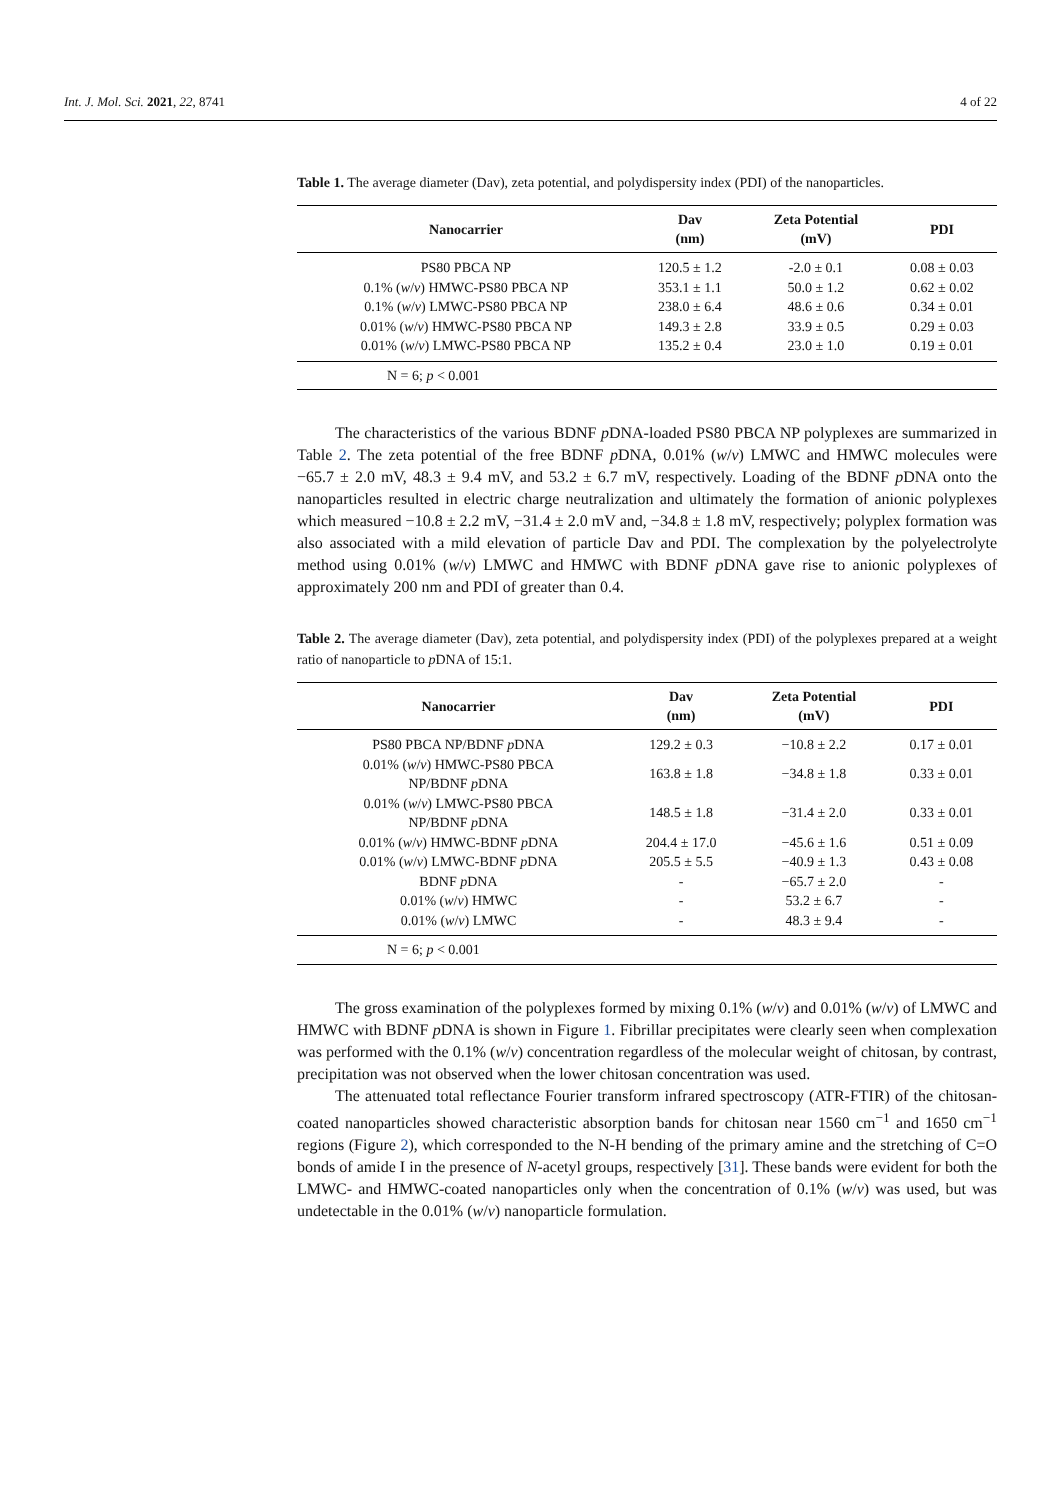Int. J. Mol. Sci. 2021, 22, 8741 4 of 22
Table 1. The average diameter (Dav), zeta potential, and polydispersity index (PDI) of the nanoparticles.
| Nanocarrier | Dav (nm) | Zeta Potential (mV) | PDI |
| --- | --- | --- | --- |
| PS80 PBCA NP | 120.5 ± 1.2 | -2.0 ± 0.1 | 0.08 ± 0.03 |
| 0.1% ( w / v ) HMWC-PS80 PBCA NP | 353.1 ± 1.1 | 50.0 ± 1.2 | 0.62 ± 0.02 |
| 0.1% ( w / v ) LMWC-PS80 PBCA NP | 238.0 ± 6.4 | 48.6 ± 0.6 | 0.34 ± 0.01 |
| 0.01% ( w / v ) HMWC-PS80 PBCA NP | 149.3 ± 2.8 | 33.9 ± 0.5 | 0.29 ± 0.03 |
| 0.01% ( w / v ) LMWC-PS80 PBCA NP | 135.2 ± 0.4 | 23.0 ± 1.0 | 0.19 ± 0.01 |
| N = 6; p < 0.001 | | | |
The characteristics of the various BDNF p DNA-loaded PS80 PBCA NP polyplexes are summarized in Table 2. The zeta potential of the free BDNF p DNA, 0.01% (w/v) LMWC and HMWC molecules were −65.7 ± 2.0 mV, 48.3 ± 9.4 mV, and 53.2 ± 6.7 mV, respectively. Loading of the BDNF p DNA onto the nanoparticles resulted in electric charge neutralization and ultimately the formation of anionic polyplexes which measured −10.8 ± 2.2 mV, −31.4 ± 2.0 mV and, −34.8 ± 1.8 mV, respectively; polyplex formation was also associated with a mild elevation of particle Dav and PDI. The complexation by the polyelectrolyte method using 0.01% (w/v) LMWC and HMWC with BDNF p DNA gave rise to anionic polyplexes of approximately 200 nm and PDI of greater than 0.4.
Table 2. The average diameter (Dav), zeta potential, and polydispersity index (PDI) of the polyplexes prepared at a weight ratio of nanoparticle to p DNA of 15:1.
| Nanocarrier | Dav (nm) | Zeta Potential (mV) | PDI |
| --- | --- | --- | --- |
| PS80 PBCA NP/BDNF p DNA | 129.2 ± 0.3 | −10.8 ± 2.2 | 0.17 ± 0.01 |
| 0.01% ( w / v ) HMWC-PS80 PBCA NP/BDNF p DNA | 163.8 ± 1.8 | −34.8 ± 1.8 | 0.33 ± 0.01 |
| 0.01% ( w / v ) LMWC-PS80 PBCA NP/BDNF p DNA | 148.5 ± 1.8 | −31.4 ± 2.0 | 0.33 ± 0.01 |
| 0.01% ( w / v ) HMWC-BDNF p DNA | 204.4 ± 17.0 | −45.6 ± 1.6 | 0.51 ± 0.09 |
| 0.01% ( w / v ) LMWC-BDNF p DNA | 205.5 ± 5.5 | −40.9 ± 1.3 | 0.43 ± 0.08 |
| BDNF p DNA | - | −65.7 ± 2.0 | - |
| 0.01% ( w / v ) HMWC | - | 53.2 ± 6.7 | - |
| 0.01% ( w / v ) LMWC | - | 48.3 ± 9.4 | - |
| N = 6; p < 0.001 | | | |
The gross examination of the polyplexes formed by mixing 0.1% (w/v) and 0.01% (w/v) of LMWC and HMWC with BDNF p DNA is shown in Figure 1. Fibrillar precipitates were clearly seen when complexation was performed with the 0.1% (w/v) concentration regardless of the molecular weight of chitosan, by contrast, precipitation was not observed when the lower chitosan concentration was used.
The attenuated total reflectance Fourier transform infrared spectroscopy (ATR-FTIR) of the chitosan-coated nanoparticles showed characteristic absorption bands for chitosan near 1560 cm<sup>−1</sup> and 1650 cm<sup>−1</sup> regions (Figure 2), which corresponded to the N-H bending of the primary amine and the stretching of C=O bonds of amide I in the presence of N-acetyl groups, respectively [31]. These bands were evident for both the LMWC- and HMWC-coated nanoparticles only when the concentration of 0.1% (w/v) was used, but was undetectable in the 0.01% (w/v) nanoparticle formulation.